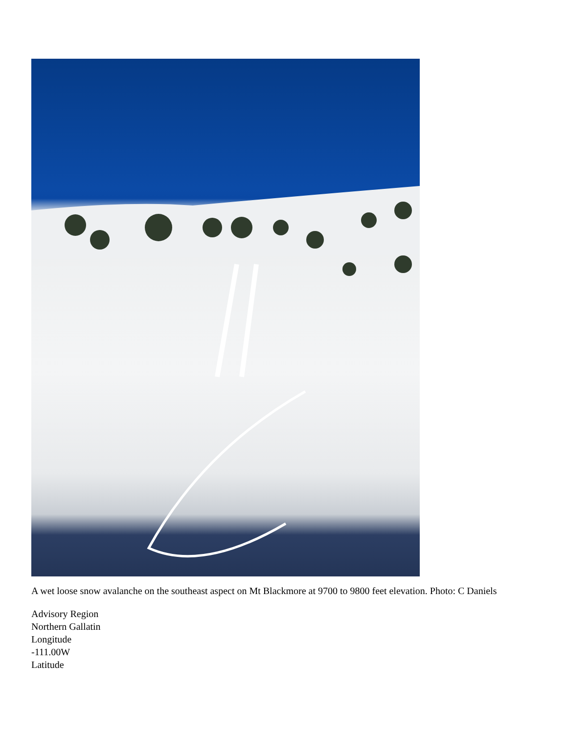A wet loose snow avalanche on the southeast aspect on Mt Blackmore at 9700 to 9800 feet elevation. Photo: C Daniels
Advisory Region
Northern Gallatin
Longitude
-111.00W
Latitude